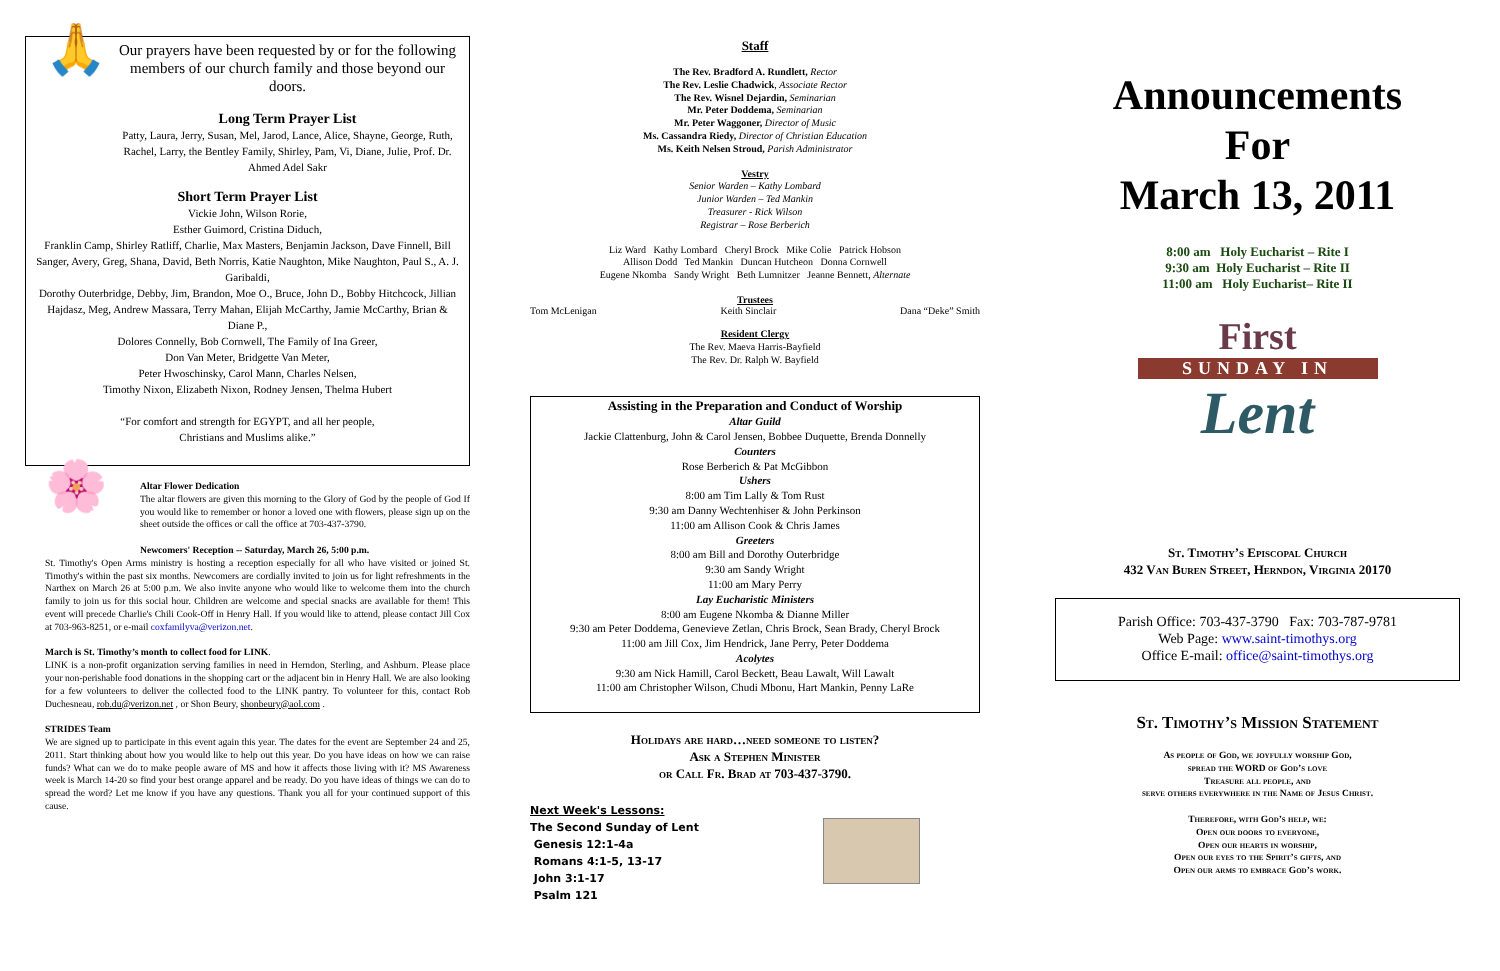🙏
Our prayers have been requested by or for the following members of our church family and those beyond our doors.
Long Term Prayer List
Patty, Laura, Jerry, Susan, Mel, Jarod, Lance, Alice, Shayne, George, Ruth, Rachel, Larry, the Bentley Family, Shirley, Pam, Vi, Diane, Julie, Prof. Dr. Ahmed Adel Sakr
Short Term Prayer List
Vickie John, Wilson Rorie,
Esther Guimord, Cristina Diduch,
Franklin Camp, Shirley Ratliff, Charlie, Max Masters, Benjamin Jackson, Dave Finnell, Bill Sanger, Avery, Greg, Shana, David, Beth Norris, Katie Naughton, Mike Naughton, Paul S., A. J. Garibaldi,
Dorothy Outerbridge, Debby, Jim, Brandon, Moe O., Bruce, John D., Bobby Hitchcock, Jillian Hajdasz, Meg, Andrew Massara, Terry Mahan, Elijah McCarthy, Jamie McCarthy, Brian & Diane P.,
Dolores Connelly, Bob Cornwell, The Family of Ina Greer,
Don Van Meter, Bridgette Van Meter,
Peter Hwoschinsky, Carol Mann, Charles Nelsen,
Timothy Nixon, Elizabeth Nixon, Rodney Jensen, Thelma Hubert
“For comfort and strength for EGYPT, and all her people,
Christians and Muslims alike.”
🌸
Altar Flower Dedication
The altar flowers are given this morning to the Glory of God by the people of God If you would like to remember or honor a loved one with flowers, please sign up on the sheet outside the offices or call the office at 703-437-3790.
Newcomers' Reception -- Saturday, March 26, 5:00 p.m.
St. Timothy's Open Arms ministry is hosting a reception especially for all who have visited or joined St. Timothy's within the past six months. Newcomers are cordially invited to join us for light refreshments in the Narthex on March 26 at 5:00 p.m. We also invite anyone who would like to welcome them into the church family to join us for this social hour. Children are welcome and special snacks are available for them! This event will precede Charlie's Chili Cook-Off in Henry Hall. If you would like to attend, please contact Jill Cox at 703-963-8251, or e-mail coxfamilyva@verizon.net.
March is St. Timothy’s month to collect food for LINK.
LINK is a non-profit organization serving families in need in Herndon, Sterling, and Ashburn. Please place your non-perishable food donations in the shopping cart or the adjacent bin in Henry Hall. We are also looking for a few volunteers to deliver the collected food to the LINK pantry. To volunteer for this, contact Rob Duchesneau, rob.du@verizon.net , or Shon Beury, shonbeury@aol.com .
STRIDES Team
We are signed up to participate in this event again this year. The dates for the event are September 24 and 25, 2011. Start thinking about how you would like to help out this year. Do you have ideas on how we can raise funds? What can we do to make people aware of MS and how it affects those living with it? MS Awareness week is March 14-20 so find your best orange apparel and be ready. Do you have ideas of things we can do to spread the word? Let me know if you have any questions. Thank you all for your continued support of this cause.
Staff
The Rev. Bradford A. Rundlett, Rector
The Rev. Leslie Chadwick, Associate Rector
The Rev. Wisnel Dejardin, Seminarian
Mr. Peter Doddema, Seminarian
Mr. Peter Waggoner, Director of Music
Ms. Cassandra Riedy, Director of Christian Education
Ms. Keith Nelsen Stroud, Parish Administrator
Vestry
Senior Warden – Kathy Lombard
Junior Warden – Ted Mankin
Treasurer - Rick Wilson
Registrar – Rose Berberich
Liz Ward Kathy Lombard Cheryl Brock Mike Colie Patrick Hobson
Allison Dodd Ted Mankin Duncan Hutcheon Donna Cornwell
Eugene Nkomba Sandy Wright Beth Lumnitzer Jeanne Bennett, Alternate
Trustees
Tom McLenigan Keith Sinclair Dana “Deke” Smith
Resident Clergy
The Rev. Maeva Harris-Bayfield
The Rev. Dr. Ralph W. Bayfield
Assisting in the Preparation and Conduct of Worship
Altar Guild
Jackie Clattenburg, John & Carol Jensen, Bobbee Duquette, Brenda Donnelly
Counters
Rose Berberich & Pat McGibbon
Ushers
8:00 am Tim Lally & Tom Rust
9:30 am Danny Wechtenhiser & John Perkinson
11:00 am Allison Cook & Chris James
Greeters
8:00 am Bill and Dorothy Outerbridge
9:30 am Sandy Wright
11:00 am Mary Perry
Lay Eucharistic Ministers
8:00 am Eugene Nkomba & Dianne Miller
9:30 am Peter Doddema, Genevieve Zetlan, Chris Brock, Sean Brady, Cheryl Brock
11:00 am Jill Cox, Jim Hendrick, Jane Perry, Peter Doddema
Acolytes
9:30 am Nick Hamill, Carol Beckett, Beau Lawalt, Will Lawalt
11:00 am Christopher Wilson, Chudi Mbonu, Hart Mankin, Penny LaRe
Holidays are hard…need someone to listen?
Ask a Stephen Minister
or Call Fr. Brad at 703-437-3790.
Next Week's Lessons:
The Second Sunday of Lent
Genesis 12:1-4a
Romans 4:1-5, 13-17
John 3:1-17
Psalm 121
Announcements
For
March 13, 2011
8:00 am Holy Eucharist – Rite I
9:30 am Holy Eucharist – Rite II
11:00 am Holy Eucharist– Rite II
First
SUNDAY IN
Lent
St. Timothy’s Episcopal Church
432 Van Buren Street, Herndon, Virginia 20170
Parish Office: 703-437-3790 Fax: 703-787-9781
Web Page: www.saint-timothys.org
Office E-mail: office@saint-timothys.org
St. Timothy’s Mission Statement
As people of God, we joyfully worship God,
spread the WORD of God’s love
Treasure all people, and
serve others everywhere in the Name of Jesus Christ.
Therefore, with God’s help, we:
Open our doors to everyone,
Open our hearts in worship,
Open our eyes to the Spirit’s gifts, and
Open our arms to embrace God’s work.